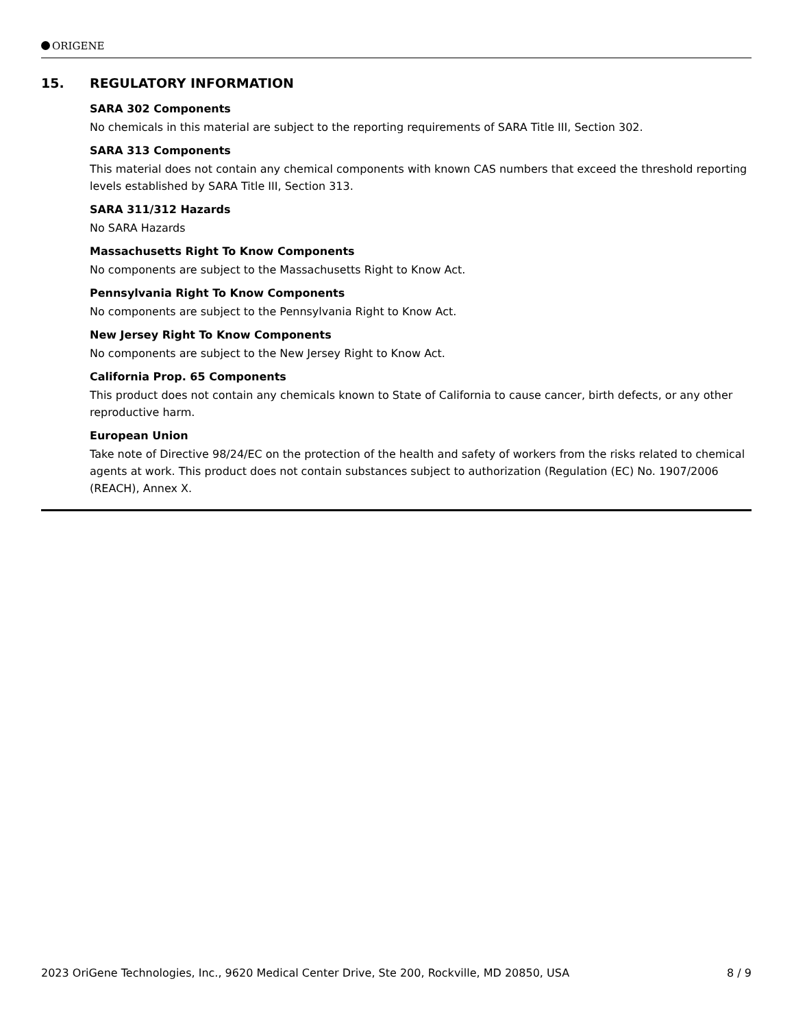ORIGENE
15. REGULATORY INFORMATION
SARA 302 Components
No chemicals in this material are subject to the reporting requirements of SARA Title III, Section 302.
SARA 313 Components
This material does not contain any chemical components with known CAS numbers that exceed the threshold reporting levels established by SARA Title III, Section 313.
SARA 311/312 Hazards
No SARA Hazards
Massachusetts Right To Know Components
No components are subject to the Massachusetts Right to Know Act.
Pennsylvania Right To Know Components
No components are subject to the Pennsylvania Right to Know Act.
New Jersey Right To Know Components
No components are subject to the New Jersey Right to Know Act.
California Prop. 65 Components
This product does not contain any chemicals known to State of California to cause cancer, birth defects, or any other reproductive harm.
European Union
Take note of Directive 98/24/EC on the protection of the health and safety of workers from the risks related to chemical agents at work. This product does not contain substances subject to authorization (Regulation (EC) No. 1907/2006 (REACH), Annex X.
2023 OriGene Technologies, Inc., 9620 Medical Center Drive, Ste 200, Rockville, MD 20850, USA 8 / 9